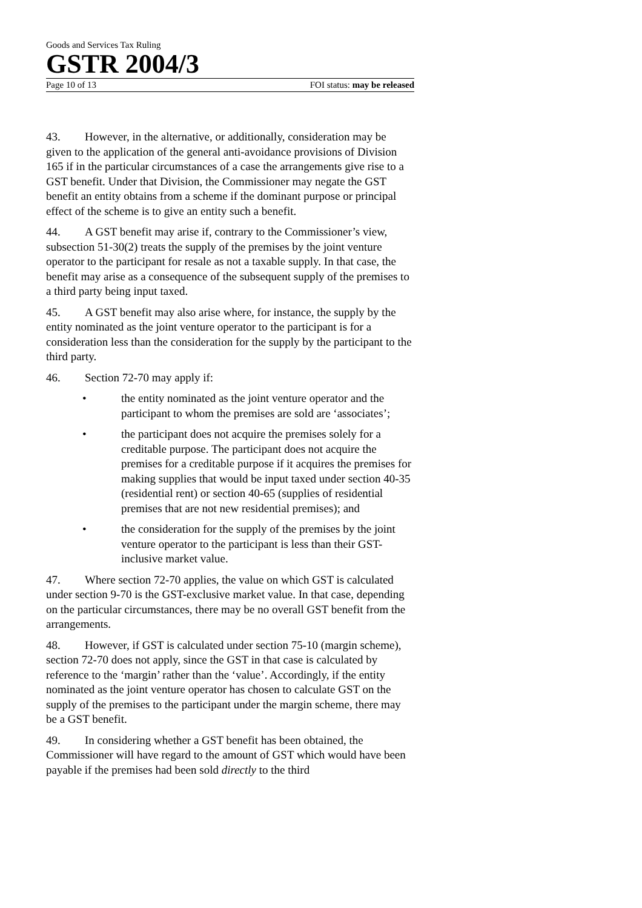Goods and Services Tax Ruling
GSTR 2004/3
Page 10 of 13 FOI status: may be released
43. However, in the alternative, or additionally, consideration may be given to the application of the general anti-avoidance provisions of Division 165 if in the particular circumstances of a case the arrangements give rise to a GST benefit. Under that Division, the Commissioner may negate the GST benefit an entity obtains from a scheme if the dominant purpose or principal effect of the scheme is to give an entity such a benefit.
44. A GST benefit may arise if, contrary to the Commissioner’s view, subsection 51-30(2) treats the supply of the premises by the joint venture operator to the participant for resale as not a taxable supply. In that case, the benefit may arise as a consequence of the subsequent supply of the premises to a third party being input taxed.
45. A GST benefit may also arise where, for instance, the supply by the entity nominated as the joint venture operator to the participant is for a consideration less than the consideration for the supply by the participant to the third party.
46. Section 72-70 may apply if:
• the entity nominated as the joint venture operator and the participant to whom the premises are sold are ‘associates’;
• the participant does not acquire the premises solely for a creditable purpose. The participant does not acquire the premises for a creditable purpose if it acquires the premises for making supplies that would be input taxed under section 40-35 (residential rent) or section 40-65 (supplies of residential premises that are not new residential premises); and
• the consideration for the supply of the premises by the joint venture operator to the participant is less than their GST-inclusive market value.
47. Where section 72-70 applies, the value on which GST is calculated under section 9-70 is the GST-exclusive market value. In that case, depending on the particular circumstances, there may be no overall GST benefit from the arrangements.
48. However, if GST is calculated under section 75-10 (margin scheme), section 72-70 does not apply, since the GST in that case is calculated by reference to the ‘margin’ rather than the ‘value’. Accordingly, if the entity nominated as the joint venture operator has chosen to calculate GST on the supply of the premises to the participant under the margin scheme, there may be a GST benefit.
49. In considering whether a GST benefit has been obtained, the Commissioner will have regard to the amount of GST which would have been payable if the premises had been sold directly to the third